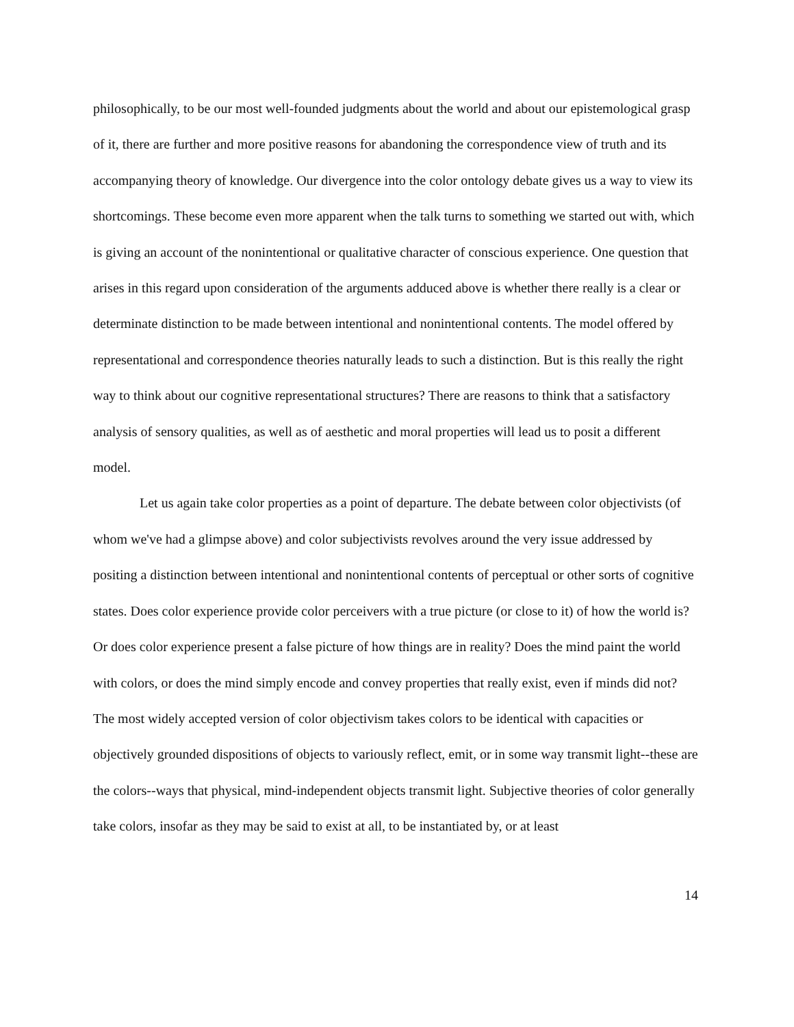philosophically, to be our most well-founded judgments about the world and about our epistemological grasp of it, there are further and more positive reasons for abandoning the correspondence view of truth and its accompanying theory of knowledge. Our divergence into the color ontology debate gives us a way to view its shortcomings. These become even more apparent when the talk turns to something we started out with, which is giving an account of the nonintentional or qualitative character of conscious experience. One question that arises in this regard upon consideration of the arguments adduced above is whether there really is a clear or determinate distinction to be made between intentional and nonintentional contents. The model offered by representational and correspondence theories naturally leads to such a distinction. But is this really the right way to think about our cognitive representational structures? There are reasons to think that a satisfactory analysis of sensory qualities, as well as of aesthetic and moral properties will lead us to posit a different model.
Let us again take color properties as a point of departure. The debate between color objectivists (of whom we've had a glimpse above) and color subjectivists revolves around the very issue addressed by positing a distinction between intentional and nonintentional contents of perceptual or other sorts of cognitive states. Does color experience provide color perceivers with a true picture (or close to it) of how the world is? Or does color experience present a false picture of how things are in reality? Does the mind paint the world with colors, or does the mind simply encode and convey properties that really exist, even if minds did not? The most widely accepted version of color objectivism takes colors to be identical with capacities or objectively grounded dispositions of objects to variously reflect, emit, or in some way transmit light--these are the colors--ways that physical, mind-independent objects transmit light. Subjective theories of color generally take colors, insofar as they may be said to exist at all, to be instantiated by, or at least
14